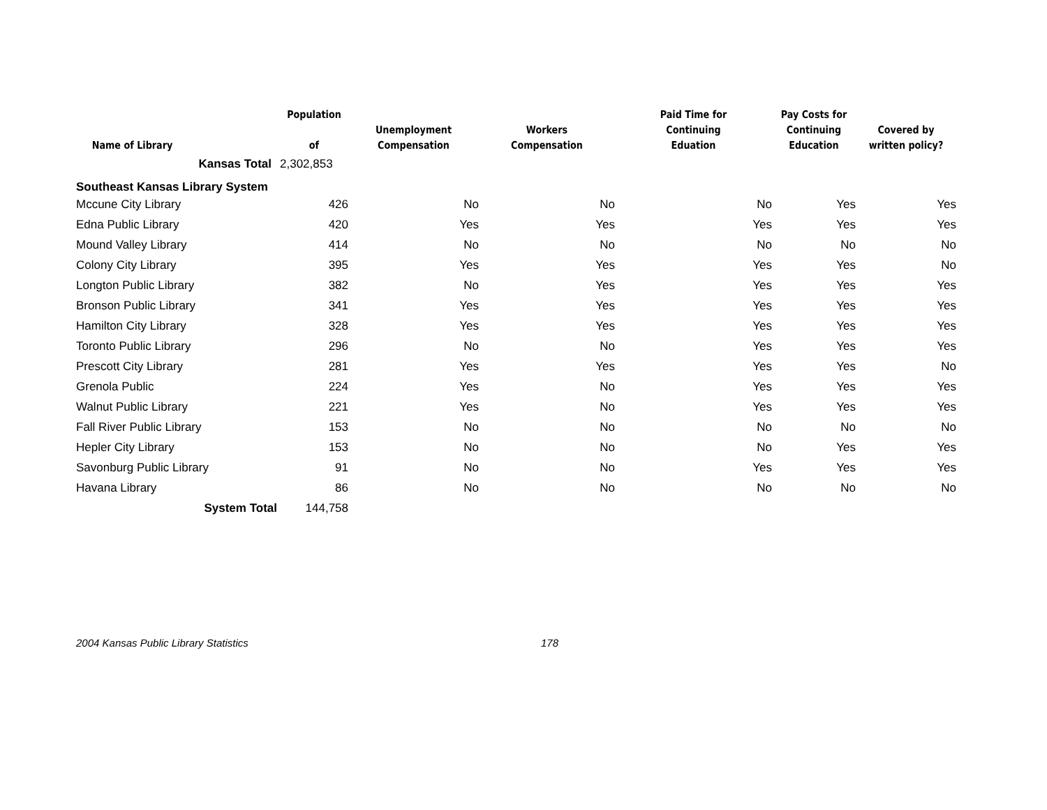| Name of Library | Population of | Unemployment Compensation | Workers Compensation | Paid Time for Continuing Eduation | Pay Costs for Continuing Education | Covered by written policy? |
| --- | --- | --- | --- | --- | --- | --- |
| Kansas Total | 2,302,853 | | | | | |
| Southeast Kansas Library System | | | | | | |
| Mccune City Library | 426 | No | No | No | Yes | Yes |
| Edna Public Library | 420 | Yes | Yes | Yes | Yes | Yes |
| Mound Valley Library | 414 | No | No | No | No | No |
| Colony City Library | 395 | Yes | Yes | Yes | Yes | No |
| Longton Public Library | 382 | No | Yes | Yes | Yes | Yes |
| Bronson Public Library | 341 | Yes | Yes | Yes | Yes | Yes |
| Hamilton City Library | 328 | Yes | Yes | Yes | Yes | Yes |
| Toronto Public Library | 296 | No | No | Yes | Yes | Yes |
| Prescott City Library | 281 | Yes | Yes | Yes | Yes | No |
| Grenola Public | 224 | Yes | No | Yes | Yes | Yes |
| Walnut Public Library | 221 | Yes | No | Yes | Yes | Yes |
| Fall River Public Library | 153 | No | No | No | No | No |
| Hepler City Library | 153 | No | No | No | Yes | Yes |
| Savonburg Public Library | 91 | No | No | Yes | Yes | Yes |
| Havana Library | 86 | No | No | No | No | No |
| System Total | 144,758 | | | | | |
2004 Kansas Public Library Statistics 178